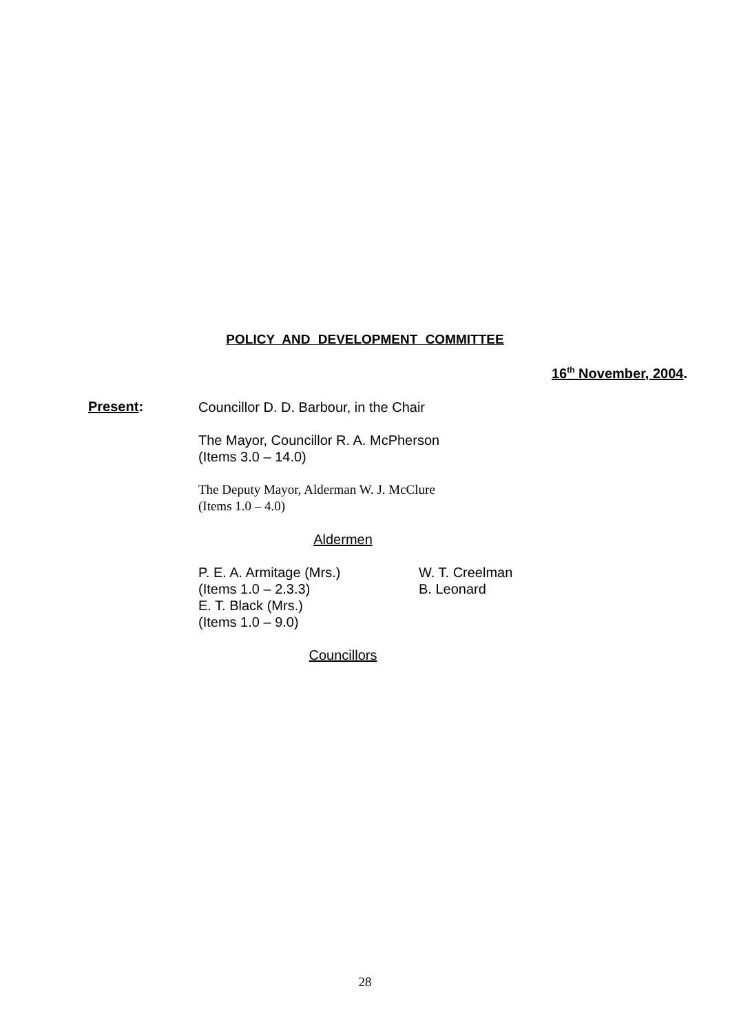POLICY AND DEVELOPMENT COMMITTEE
16<sup>th</sup> November, 2004.
Present:
Councillor D. D. Barbour, in the Chair
The Mayor, Councillor R. A. McPherson
(Items 3.0 – 14.0)
The Deputy Mayor, Alderman W. J. McClure
(Items 1.0 – 4.0)
Aldermen
P. E. A. Armitage (Mrs.)
(Items 1.0 – 2.3.3)
E. T. Black (Mrs.)
(Items 1.0 – 9.0)
W. T. Creelman
B. Leonard
Councillors
28